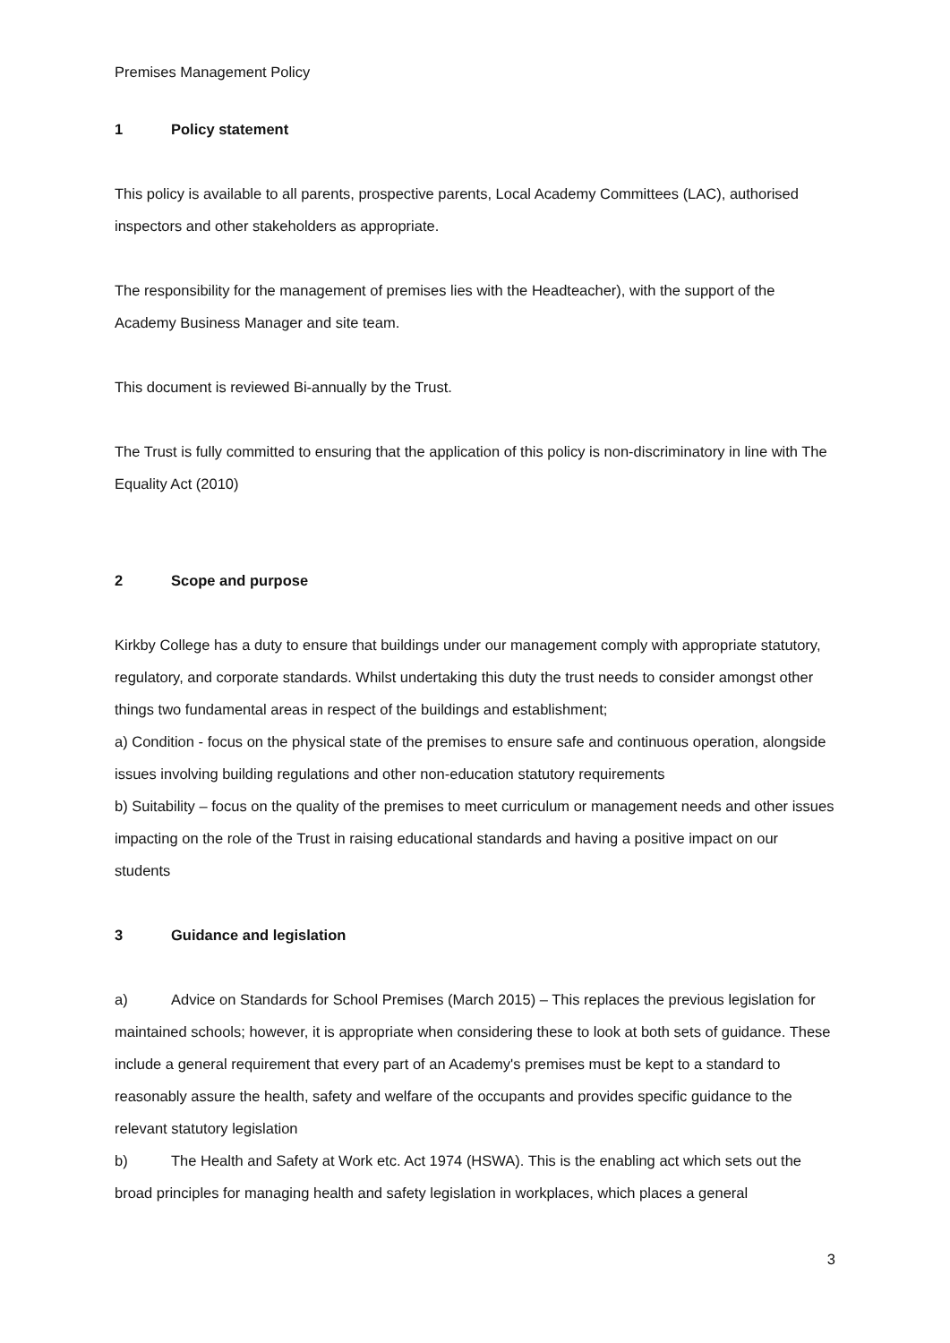Premises Management Policy
1 Policy statement
This policy is available to all parents, prospective parents, Local Academy Committees (LAC), authorised inspectors and other stakeholders as appropriate.
The responsibility for the management of premises lies with the Headteacher), with the support of the Academy Business Manager and site team.
This document is reviewed Bi-annually by the Trust.
The Trust is fully committed to ensuring that the application of this policy is non-discriminatory in line with The Equality Act (2010)
2 Scope and purpose
Kirkby College has a duty to ensure that buildings under our management comply with appropriate statutory, regulatory, and corporate standards. Whilst undertaking this duty the trust needs to consider amongst other things two fundamental areas in respect of the buildings and establishment;
a) Condition - focus on the physical state of the premises to ensure safe and continuous operation, alongside issues involving building regulations and other non-education statutory requirements
b) Suitability – focus on the quality of the premises to meet curriculum or management needs and other issues impacting on the role of the Trust in raising educational standards and having a positive impact on our students
3 Guidance and legislation
a) Advice on Standards for School Premises (March 2015) – This replaces the previous legislation for maintained schools; however, it is appropriate when considering these to look at both sets of guidance. These include a general requirement that every part of an Academy's premises must be kept to a standard to reasonably assure the health, safety and welfare of the occupants and provides specific guidance to the relevant statutory legislation
b) The Health and Safety at Work etc. Act 1974 (HSWA). This is the enabling act which sets out the broad principles for managing health and safety legislation in workplaces, which places a general
3